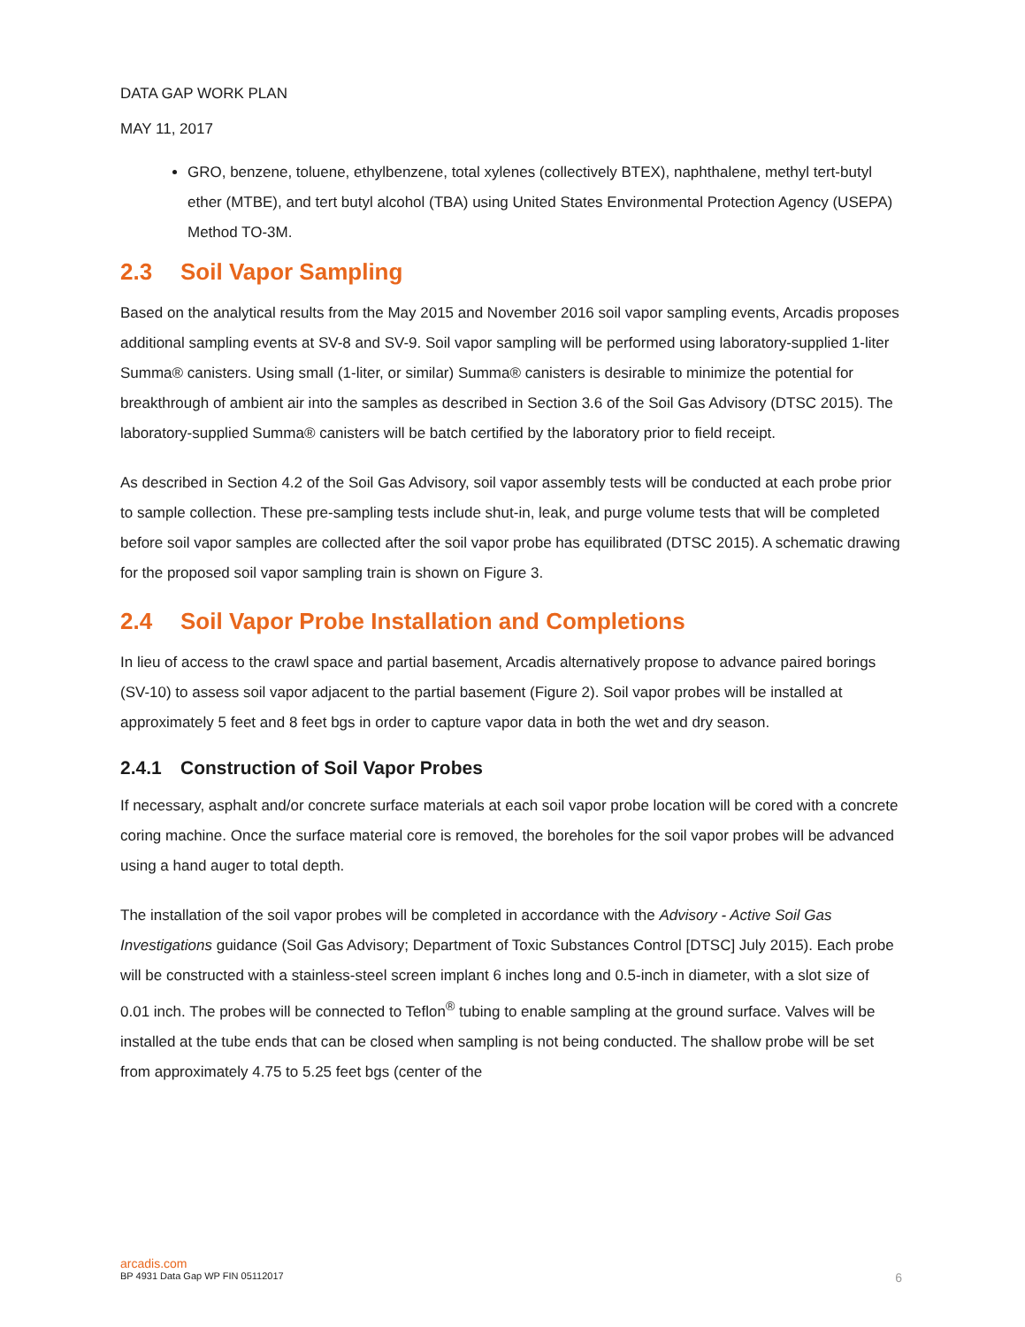DATA GAP WORK PLAN
MAY 11, 2017
GRO, benzene, toluene, ethylbenzene, total xylenes (collectively BTEX), naphthalene, methyl tert-butyl ether (MTBE), and tert butyl alcohol (TBA) using United States Environmental Protection Agency (USEPA) Method TO-3M.
2.3 Soil Vapor Sampling
Based on the analytical results from the May 2015 and November 2016 soil vapor sampling events, Arcadis proposes additional sampling events at SV-8 and SV-9. Soil vapor sampling will be performed using laboratory-supplied 1-liter Summa® canisters. Using small (1-liter, or similar) Summa® canisters is desirable to minimize the potential for breakthrough of ambient air into the samples as described in Section 3.6 of the Soil Gas Advisory (DTSC 2015). The laboratory-supplied Summa® canisters will be batch certified by the laboratory prior to field receipt.
As described in Section 4.2 of the Soil Gas Advisory, soil vapor assembly tests will be conducted at each probe prior to sample collection. These pre-sampling tests include shut-in, leak, and purge volume tests that will be completed before soil vapor samples are collected after the soil vapor probe has equilibrated (DTSC 2015). A schematic drawing for the proposed soil vapor sampling train is shown on Figure 3.
2.4 Soil Vapor Probe Installation and Completions
In lieu of access to the crawl space and partial basement, Arcadis alternatively propose to advance paired borings (SV-10) to assess soil vapor adjacent to the partial basement (Figure 2). Soil vapor probes will be installed at approximately 5 feet and 8 feet bgs in order to capture vapor data in both the wet and dry season.
2.4.1 Construction of Soil Vapor Probes
If necessary, asphalt and/or concrete surface materials at each soil vapor probe location will be cored with a concrete coring machine. Once the surface material core is removed, the boreholes for the soil vapor probes will be advanced using a hand auger to total depth.
The installation of the soil vapor probes will be completed in accordance with the Advisory - Active Soil Gas Investigations guidance (Soil Gas Advisory; Department of Toxic Substances Control [DTSC] July 2015). Each probe will be constructed with a stainless-steel screen implant 6 inches long and 0.5-inch in diameter, with a slot size of 0.01 inch. The probes will be connected to Teflon<sup>®</sup> tubing to enable sampling at the ground surface. Valves will be installed at the tube ends that can be closed when sampling is not being conducted. The shallow probe will be set from approximately 4.75 to 5.25 feet bgs (center of the
arcadis.com
6 BP 4931 Data Gap WP FIN 05112017